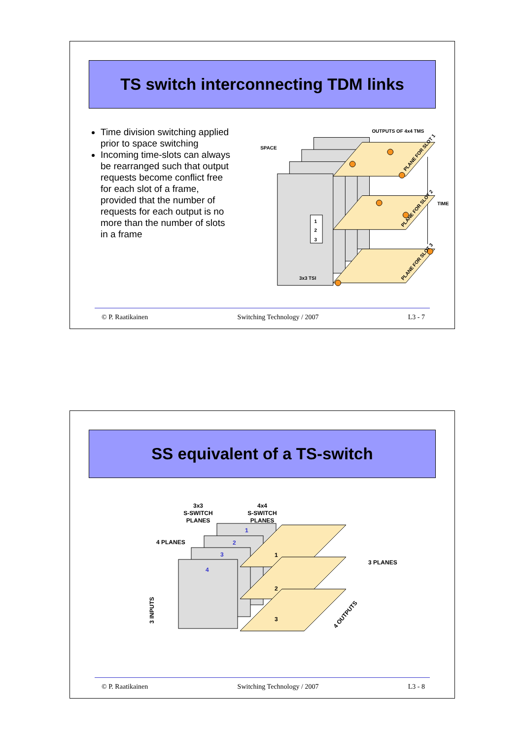TS switch interconnecting TDM links
Time division switching applied prior to space switching
Incoming time-slots can always be rearranged such that output requests become conflict free for each slot of a frame, provided that the number of requests for each output is no more than the number of slots in a frame
1
2
3
3x3 TSI
SPACE
OUTPUTS OF 4x4 TMS
TIME
PLANE FOR SLOT 1
PLANE FOR SLOT 2
PLANE FOR SLOT 3
© P. Raatikainen Switching Technology / 2007 L3 - 7
SS equivalent of a TS-switch
3x3
S-SWITCH
PLANES
4x4
S-SWITCH
PLANES
4 PLANES
3 PLANES
1
2
3
4
1
2
3
3 INPUTS
4 OUTPUTS
© P. Raatikainen Switching Technology / 2007 L3 - 8